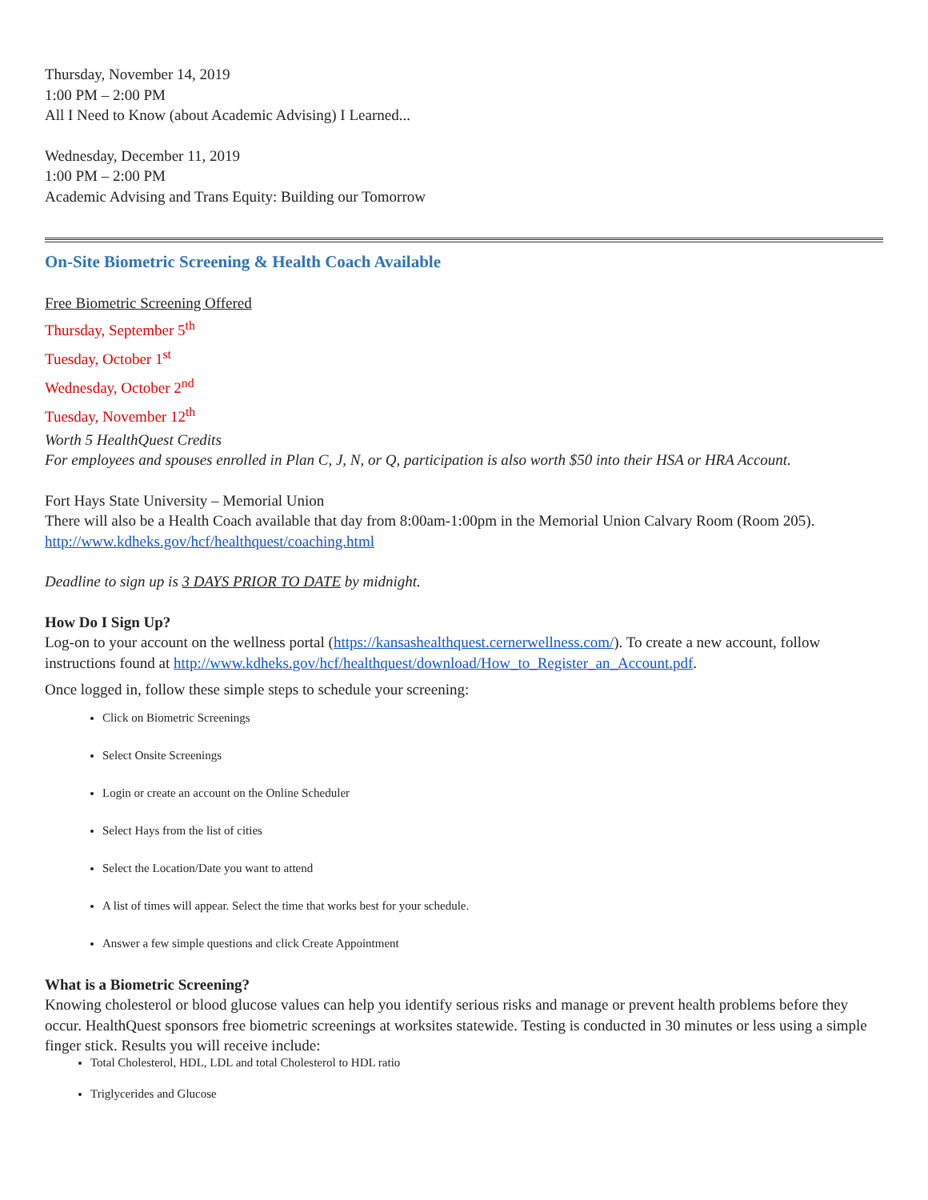Thursday, November 14, 2019
1:00 PM – 2:00 PM
All I Need to Know (about Academic Advising) I Learned...
Wednesday, December 11, 2019
1:00 PM – 2:00 PM
Academic Advising and Trans Equity: Building our Tomorrow
On-Site Biometric Screening & Health Coach Available
Free Biometric Screening Offered
Thursday, September 5<sup>th</sup>
Tuesday, October 1<sup>st</sup>
Wednesday, October 2<sup>nd</sup>
Tuesday, November 12<sup>th</sup>
Worth 5 HealthQuest Credits
For employees and spouses enrolled in Plan C, J, N, or Q, participation is also worth $50 into their HSA or HRA Account.
Fort Hays State University – Memorial Union
There will also be a Health Coach available that day from 8:00am-1:00pm in the Memorial Union Calvary Room (Room 205).
http://www.kdheks.gov/hcf/healthquest/coaching.html
Deadline to sign up is 3 DAYS PRIOR TO DATE by midnight.
How Do I Sign Up?
Log-on to your account on the wellness portal (https://kansashealthquest.cernerwellness.com/). To create a new account, follow instructions found at http://www.kdheks.gov/hcf/healthquest/download/How_to_Register_an_Account.pdf.
Once logged in, follow these simple steps to schedule your screening:
Click on Biometric Screenings
Select Onsite Screenings
Login or create an account on the Online Scheduler
Select Hays from the list of cities
Select the Location/Date you want to attend
A list of times will appear. Select the time that works best for your schedule.
Answer a few simple questions and click Create Appointment
What is a Biometric Screening?
Knowing cholesterol or blood glucose values can help you identify serious risks and manage or prevent health problems before they occur. HealthQuest sponsors free biometric screenings at worksites statewide. Testing is conducted in 30 minutes or less using a simple finger stick. Results you will receive include:
Total Cholesterol, HDL, LDL and total Cholesterol to HDL ratio
Triglycerides and Glucose